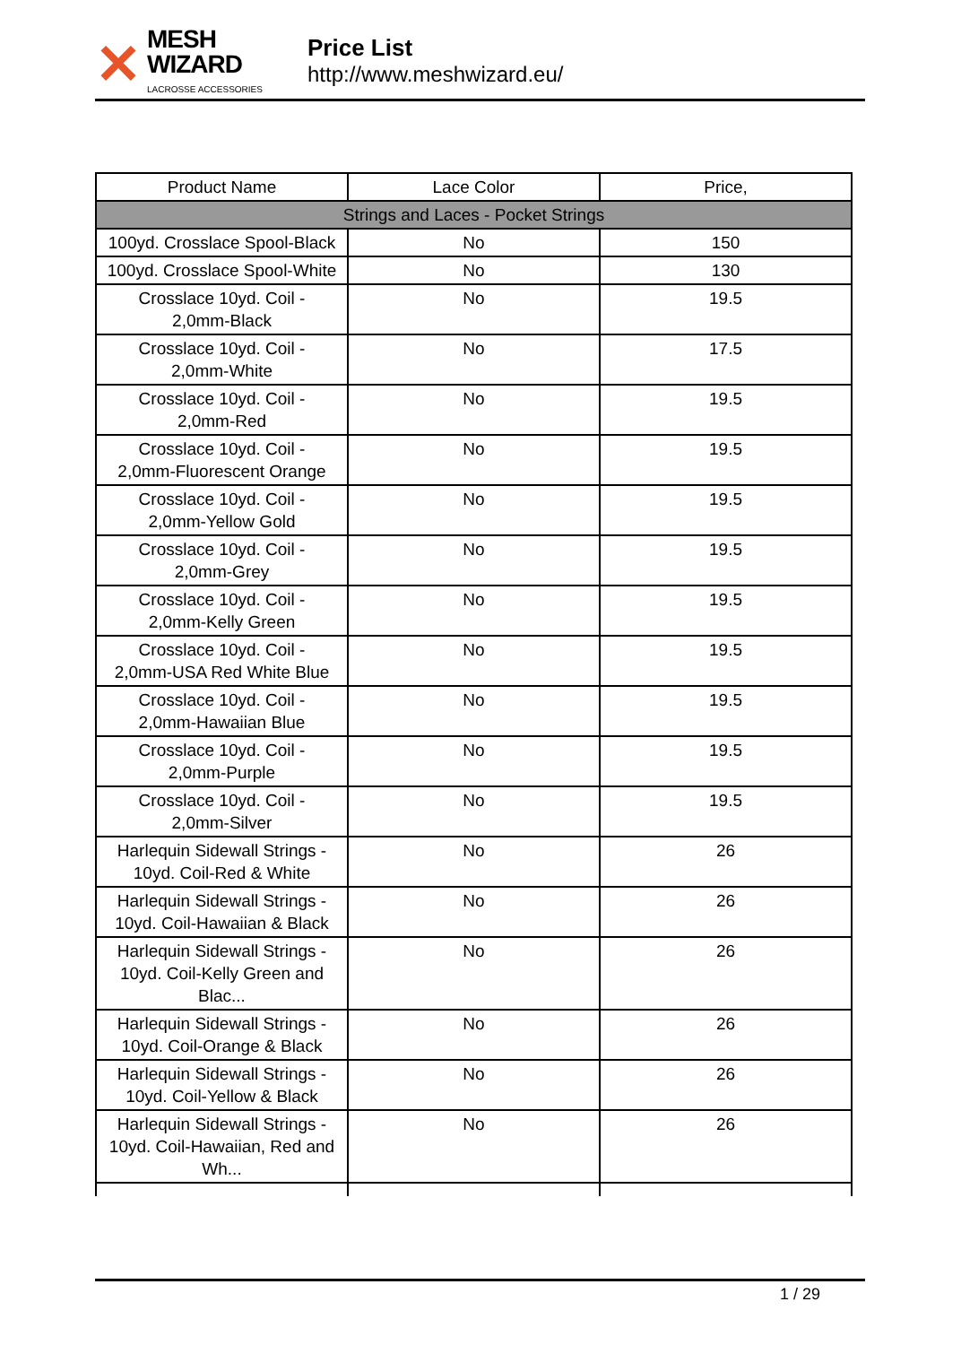✕
MESH WIZARD
LACROSSE ACCESSORIES
Price List
http://www.meshwizard.eu/
| Product Name | Lace Color | Price, |
| --- | --- | --- |
| Strings and Laces - Pocket Strings | | |
| 100yd. Crosslace Spool-Black | No | 150 |
| 100yd. Crosslace Spool-White | No | 130 |
| Crosslace 10yd. Coil - 2,0mm-Black | No | 19.5 |
| Crosslace 10yd. Coil - 2,0mm-White | No | 17.5 |
| Crosslace 10yd. Coil - 2,0mm-Red | No | 19.5 |
| Crosslace 10yd. Coil - 2,0mm-Fluorescent Orange | No | 19.5 |
| Crosslace 10yd. Coil - 2,0mm-Yellow Gold | No | 19.5 |
| Crosslace 10yd. Coil - 2,0mm-Grey | No | 19.5 |
| Crosslace 10yd. Coil - 2,0mm-Kelly Green | No | 19.5 |
| Crosslace 10yd. Coil - 2,0mm-USA Red White Blue | No | 19.5 |
| Crosslace 10yd. Coil - 2,0mm-Hawaiian Blue | No | 19.5 |
| Crosslace 10yd. Coil - 2,0mm-Purple | No | 19.5 |
| Crosslace 10yd. Coil - 2,0mm-Silver | No | 19.5 |
| Harlequin Sidewall Strings - 10yd. Coil-Red & White | No | 26 |
| Harlequin Sidewall Strings - 10yd. Coil-Hawaiian & Black | No | 26 |
| Harlequin Sidewall Strings - 10yd. Coil-Kelly Green and Blac... | No | 26 |
| Harlequin Sidewall Strings - 10yd. Coil-Orange & Black | No | 26 |
| Harlequin Sidewall Strings - 10yd. Coil-Yellow & Black | No | 26 |
| Harlequin Sidewall Strings - 10yd. Coil-Hawaiian, Red and Wh... | No | 26 |
1 / 29